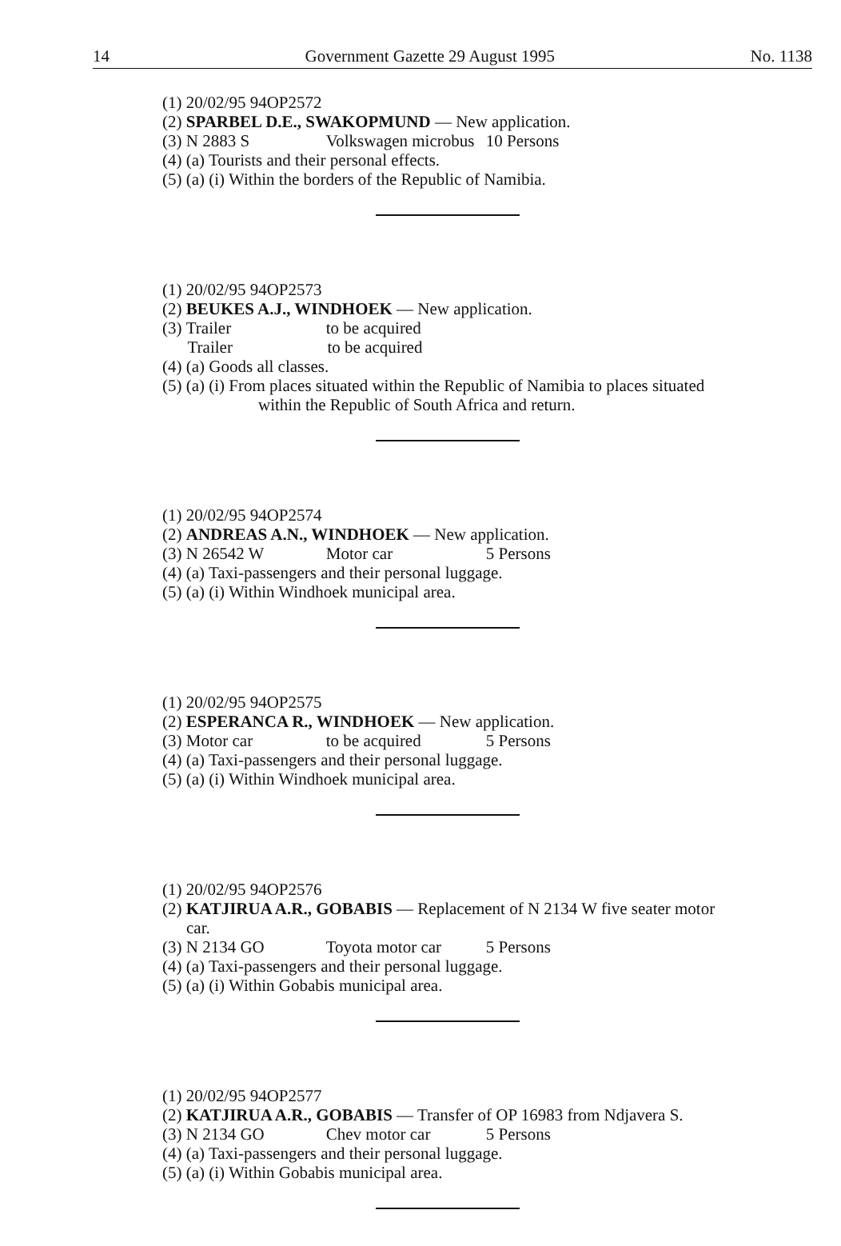14 Government Gazette 29 August 1995 No. 1138
(1) 20/02/95 94OP2572
(2) SPARBEL D.E., SWAKOPMUND — New application.
(3) N 2883 S Volkswagen microbus 10 Persons
(4) (a) Tourists and their personal effects.
(5) (a) (i) Within the borders of the Republic of Namibia.
(1) 20/02/95 94OP2573
(2) BEUKES A.J., WINDHOEK — New application.
(3) Trailer to be acquired
Trailer to be acquired
(4) (a) Goods all classes.
(5) (a) (i) From places situated within the Republic of Namibia to places situated within the Republic of South Africa and return.
(1) 20/02/95 94OP2574
(2) ANDREAS A.N., WINDHOEK — New application.
(3) N 26542 W Motor car 5 Persons
(4) (a) Taxi-passengers and their personal luggage.
(5) (a) (i) Within Windhoek municipal area.
(1) 20/02/95 94OP2575
(2) ESPERANCA R., WINDHOEK — New application.
(3) Motor car to be acquired 5 Persons
(4) (a) Taxi-passengers and their personal luggage.
(5) (a) (i) Within Windhoek municipal area.
(1) 20/02/95 94OP2576
(2) KATJIRUA A.R., GOBABIS — Replacement of N 2134 W five seater motor car.
(3) N 2134 GO Toyota motor car 5 Persons
(4) (a) Taxi-passengers and their personal luggage.
(5) (a) (i) Within Gobabis municipal area.
(1) 20/02/95 94OP2577
(2) KATJIRUA A.R., GOBABIS — Transfer of OP 16983 from Ndjavera S.
(3) N 2134 GO Chev motor car 5 Persons
(4) (a) Taxi-passengers and their personal luggage.
(5) (a) (i) Within Gobabis municipal area.